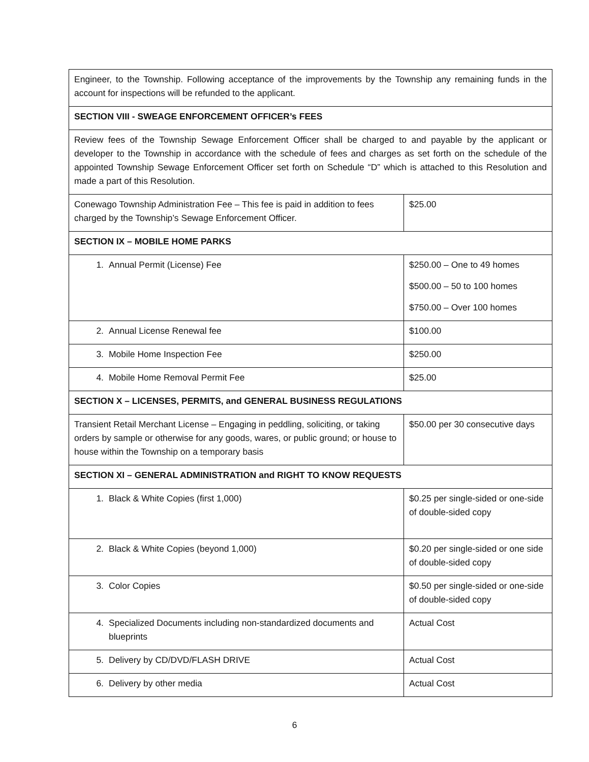| Engineer, to the Township. Following acceptance of the improvements by the Township any remaining funds in the account for inspections will be refunded to the applicant. | |
| SECTION VIII - SWEAGE ENFORCEMENT OFFICER’s FEES | |
| Review fees of the Township Sewage Enforcement Officer shall be charged to and payable by the applicant or developer to the Township in accordance with the schedule of fees and charges as set forth on the schedule of the appointed Township Sewage Enforcement Officer set forth on Schedule “D” which is attached to this Resolution and made a part of this Resolution. | |
| Conewago Township Administration Fee – This fee is paid in addition to fees charged by the Township’s Sewage Enforcement Officer. | $25.00 |
| SECTION IX – MOBILE HOME PARKS | |
| 1. Annual Permit (License) Fee | $250.00 – One to 49 homes $500.00 – 50 to 100 homes $750.00 – Over 100 homes |
| 2. Annual License Renewal fee | $100.00 |
| 3. Mobile Home Inspection Fee | $250.00 |
| 4. Mobile Home Removal Permit Fee | $25.00 |
| SECTION X – LICENSES, PERMITS, and GENERAL BUSINESS REGULATIONS | |
| Transient Retail Merchant License – Engaging in peddling, soliciting, or taking orders by sample or otherwise for any goods, wares, or public ground; or house to house within the Township on a temporary basis | $50.00 per 30 consecutive days |
| SECTION XI – GENERAL ADMINISTRATION and RIGHT TO KNOW REQUESTS | |
| 1. Black & White Copies (first 1,000) | $0.25 per single-sided or one-side of double-sided copy |
| 2. Black & White Copies (beyond 1,000) | $0.20 per single-sided or one side of double-sided copy |
| 3. Color Copies | $0.50 per single-sided or one-side of double-sided copy |
| 4. Specialized Documents including non-standardized documents and blueprints | Actual Cost |
| 5. Delivery by CD/DVD/FLASH DRIVE | Actual Cost |
| 6. Delivery by other media | Actual Cost |
6